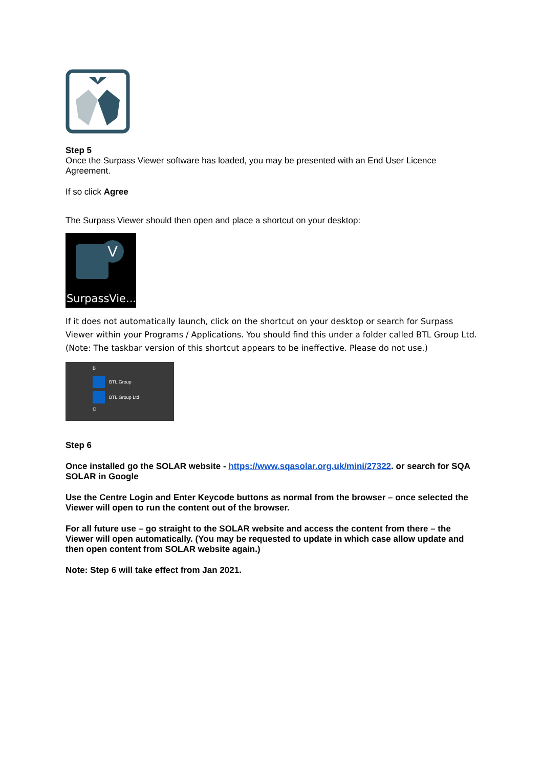Step 5
Once the Surpass Viewer software has loaded, you may be presented with an End User Licence Agreement.
If so click Agree
The Surpass Viewer should then open and place a shortcut on your desktop:
V
SurpassVie...
If it does not automatically launch, click on the shortcut on your desktop or search for Surpass Viewer within your Programs / Applications. You should find this under a folder called BTL Group Ltd. (Note: The taskbar version of this shortcut appears to be ineffective. Please do not use.)
B
BTL Group
BTL Group Ltd
C
Step 6
Once installed go the SOLAR website - https://www.sqasolar.org.uk/mini/27322. or search for SQA SOLAR in Google
Use the Centre Login and Enter Keycode buttons as normal from the browser – once selected the Viewer will open to run the content out of the browser.
For all future use – go straight to the SOLAR website and access the content from there – the Viewer will open automatically. (You may be requested to update in which case allow update and then open content from SOLAR website again.)
Note: Step 6 will take effect from Jan 2021.